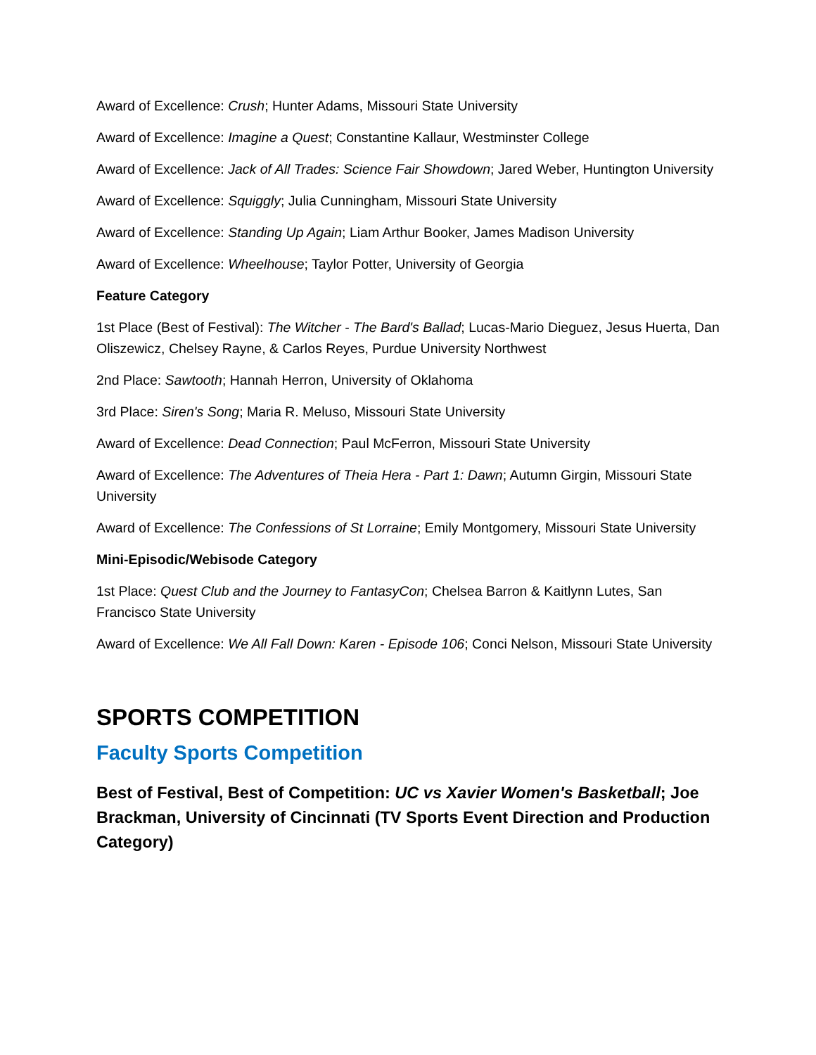Award of Excellence: Crush; Hunter Adams, Missouri State University
Award of Excellence: Imagine a Quest; Constantine Kallaur, Westminster College
Award of Excellence: Jack of All Trades: Science Fair Showdown; Jared Weber, Huntington University
Award of Excellence: Squiggly; Julia Cunningham, Missouri State University
Award of Excellence: Standing Up Again; Liam Arthur Booker, James Madison University
Award of Excellence: Wheelhouse; Taylor Potter, University of Georgia
Feature Category
1st Place (Best of Festival): The Witcher - The Bard's Ballad; Lucas-Mario Dieguez, Jesus Huerta, Dan Oliszewicz, Chelsey Rayne, & Carlos Reyes, Purdue University Northwest
2nd Place: Sawtooth; Hannah Herron, University of Oklahoma
3rd Place: Siren's Song; Maria R. Meluso, Missouri State University
Award of Excellence: Dead Connection; Paul McFerron, Missouri State University
Award of Excellence: The Adventures of Theia Hera - Part 1: Dawn; Autumn Girgin, Missouri State University
Award of Excellence: The Confessions of St Lorraine; Emily Montgomery, Missouri State University
Mini-Episodic/Webisode Category
1st Place: Quest Club and the Journey to FantasyCon; Chelsea Barron & Kaitlynn Lutes, San Francisco State University
Award of Excellence: We All Fall Down: Karen - Episode 106; Conci Nelson, Missouri State University
SPORTS COMPETITION
Faculty Sports Competition
Best of Festival, Best of Competition: UC vs Xavier Women's Basketball; Joe Brackman, University of Cincinnati (TV Sports Event Direction and Production Category)